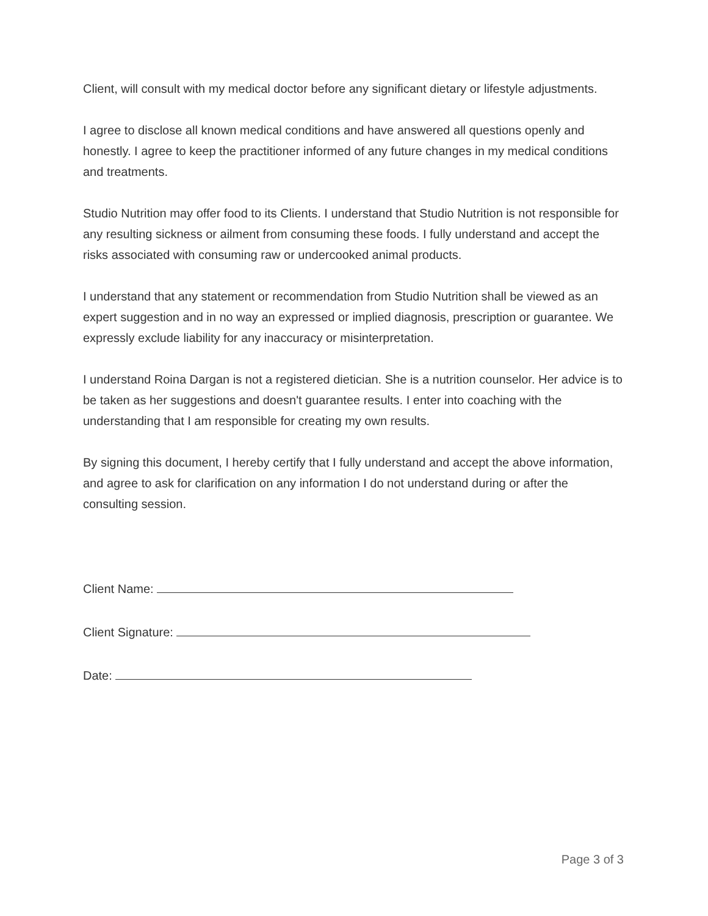Client, will consult with my medical doctor before any significant dietary or lifestyle adjustments.
I agree to disclose all known medical conditions and have answered all questions openly and honestly. I agree to keep the practitioner informed of any future changes in my medical conditions and treatments.
Studio Nutrition may offer food to its Clients. I understand that Studio Nutrition is not responsible for any resulting sickness or ailment from consuming these foods. I fully understand and accept the risks associated with consuming raw or undercooked animal products.
I understand that any statement or recommendation from Studio Nutrition shall be viewed as an expert suggestion and in no way an expressed or implied diagnosis, prescription or guarantee. We expressly exclude liability for any inaccuracy or misinterpretation.
I understand Roina Dargan is not a registered dietician. She is a nutrition counselor. Her advice is to be taken as her suggestions and doesn't guarantee results. I enter into coaching with the understanding that I am responsible for creating my own results.
By signing this document, I hereby certify that I fully understand and accept the above information, and agree to ask for clarification on any information I do not understand during or after the consulting session.
Client Name:
Client Signature:
Date:
Page 3 of 3